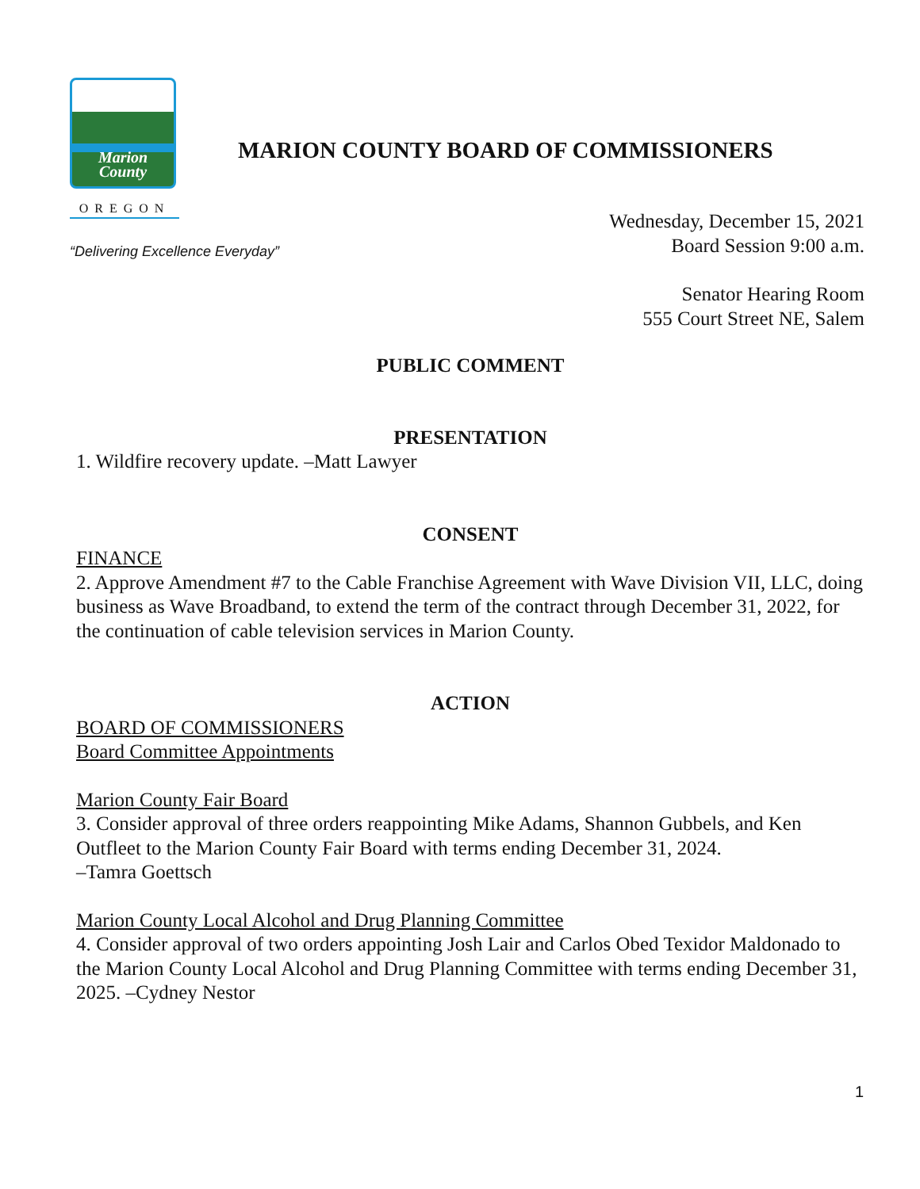Marion
County
OREGON
MARION COUNTY BOARD OF COMMISSIONERS
“Delivering Excellence Everyday”
Wednesday, December 15, 2021
Board Session 9:00 a.m.
Senator Hearing Room
555 Court Street NE, Salem
PUBLIC COMMENT
PRESENTATION
1. Wildfire recovery update. –Matt Lawyer
CONSENT
FINANCE
2. Approve Amendment #7 to the Cable Franchise Agreement with Wave Division VII, LLC, doing business as Wave Broadband, to extend the term of the contract through December 31, 2022, for the continuation of cable television services in Marion County.
ACTION
BOARD OF COMMISSIONERS
Board Committee Appointments
Marion County Fair Board
3. Consider approval of three orders reappointing Mike Adams, Shannon Gubbels, and Ken Outfleet to the Marion County Fair Board with terms ending December 31, 2024.
–Tamra Goettsch
Marion County Local Alcohol and Drug Planning Committee
4. Consider approval of two orders appointing Josh Lair and Carlos Obed Texidor Maldonado to the Marion County Local Alcohol and Drug Planning Committee with terms ending December 31, 2025. –Cydney Nestor
1